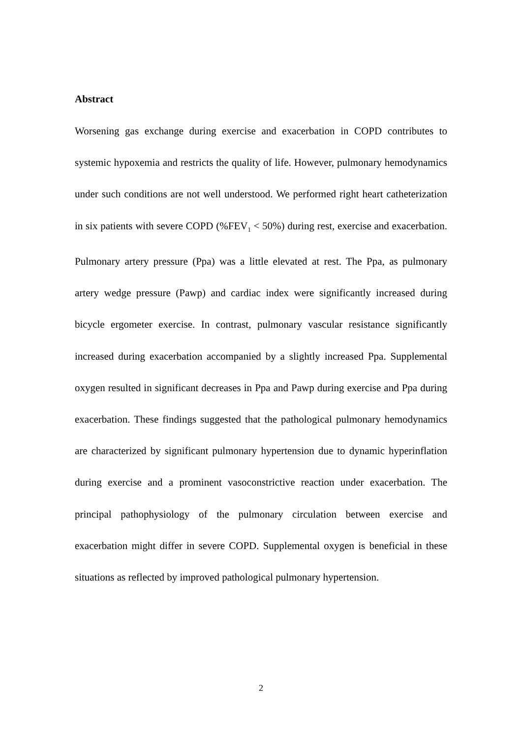Abstract
Worsening gas exchange during exercise and exacerbation in COPD contributes to systemic hypoxemia and restricts the quality of life. However, pulmonary hemodynamics under such conditions are not well understood. We performed right heart catheterization in six patients with severe COPD (%FEV<sub>1</sub> < 50%) during rest, exercise and exacerbation. Pulmonary artery pressure (Ppa) was a little elevated at rest. The Ppa, as pulmonary artery wedge pressure (Pawp) and cardiac index were significantly increased during bicycle ergometer exercise. In contrast, pulmonary vascular resistance significantly increased during exacerbation accompanied by a slightly increased Ppa. Supplemental oxygen resulted in significant decreases in Ppa and Pawp during exercise and Ppa during exacerbation. These findings suggested that the pathological pulmonary hemodynamics are characterized by significant pulmonary hypertension due to dynamic hyperinflation during exercise and a prominent vasoconstrictive reaction under exacerbation. The principal pathophysiology of the pulmonary circulation between exercise and exacerbation might differ in severe COPD. Supplemental oxygen is beneficial in these situations as reflected by improved pathological pulmonary hypertension.
2